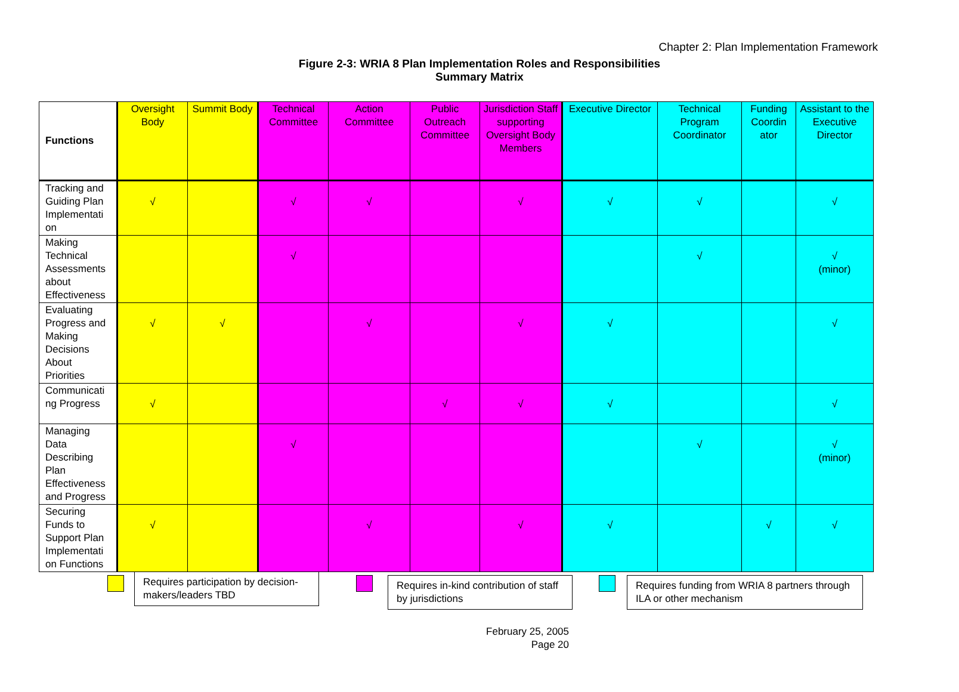Chapter 2: Plan Implementation Framework
Figure 2-3: WRIA 8 Plan Implementation Roles and Responsibilities
Summary Matrix
| Functions | Oversight Body | Summit Body | Technical Committee | Action Committee | Public Outreach Committee | Jurisdiction Staff supporting Oversight Body Members | Executive Director | Technical Program Coordinator | Funding Coordin ator | Assistant to the Executive Director |
| --- | --- | --- | --- | --- | --- | --- | --- | --- | --- | --- |
| Tracking and Guiding Plan Implementati on | √ | | √ | √ | | √ | √ | √ | | √ |
| Making Technical Assessments about Effectiveness | | | √ | | | | | √ | | √ (minor) |
| Evaluating Progress and Making Decisions About Priorities | √ | √ | | √ | | √ | √ | | | √ |
| Communicati ng Progress | √ | | | | √ | √ | √ | | | √ |
| Managing Data Describing Plan Effectiveness and Progress | | | √ | | | | | √ | | √ (minor) |
| Securing Funds to Support Plan Implementati on Functions | √ | | | √ | | √ | √ | | √ | √ |
Requires participation by decision-makers/leaders TBD
Requires in-kind contribution of staff by jurisdictions
Requires funding from WRIA 8 partners through ILA or other mechanism
February 25, 2005
Page 20